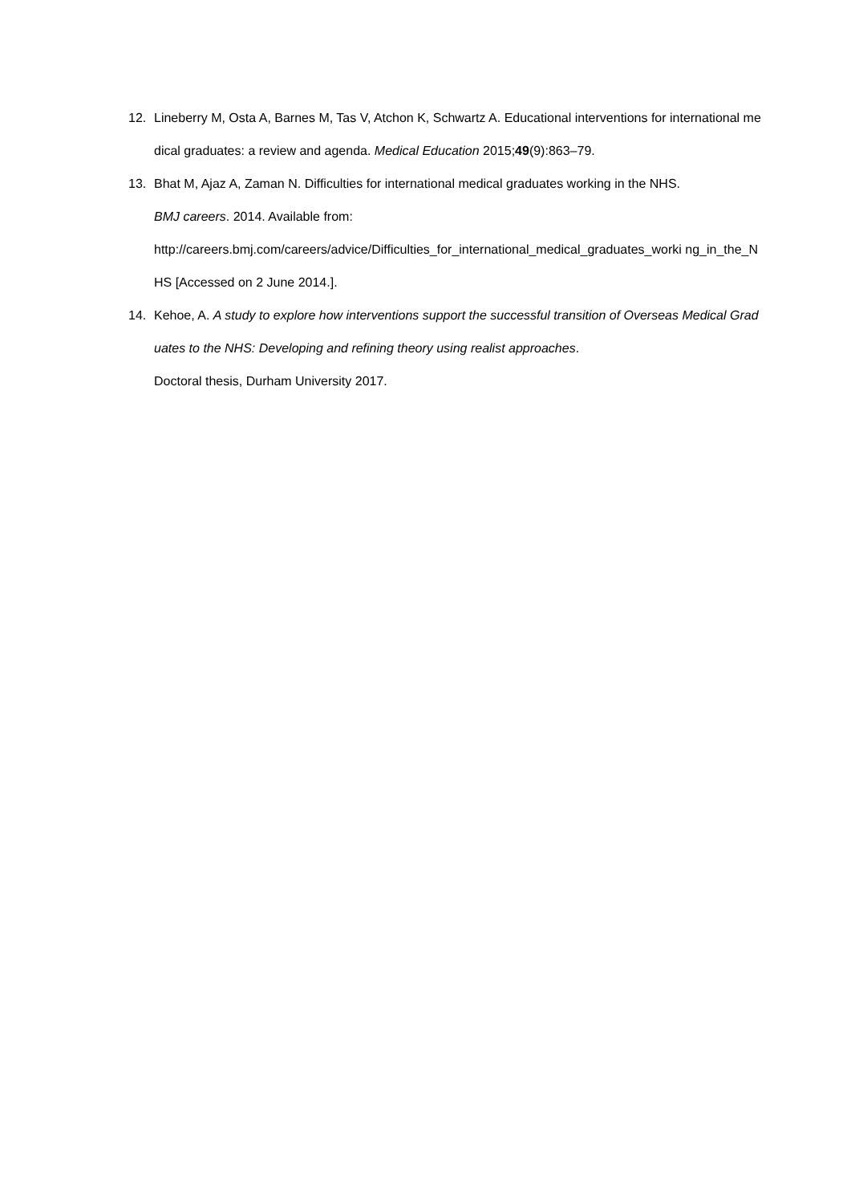12. Lineberry M, Osta A, Barnes M, Tas V, Atchon K, Schwartz A. Educational interventions for international medical graduates: a review and agenda. Medical Education 2015;49(9):863–79.
13. Bhat M, Ajaz A, Zaman N. Difficulties for international medical graduates working in the NHS.
BMJ careers. 2014. Available from:
http://careers.bmj.com/careers/advice/Difficulties_for_international_medical_graduates_worki ng_in_the_NHS [Accessed on 2 June 2014.].
14. Kehoe, A. A study to explore how interventions support the successful transition of Overseas Medical Graduates to the NHS: Developing and refining theory using realist approaches.
Doctoral thesis, Durham University 2017.